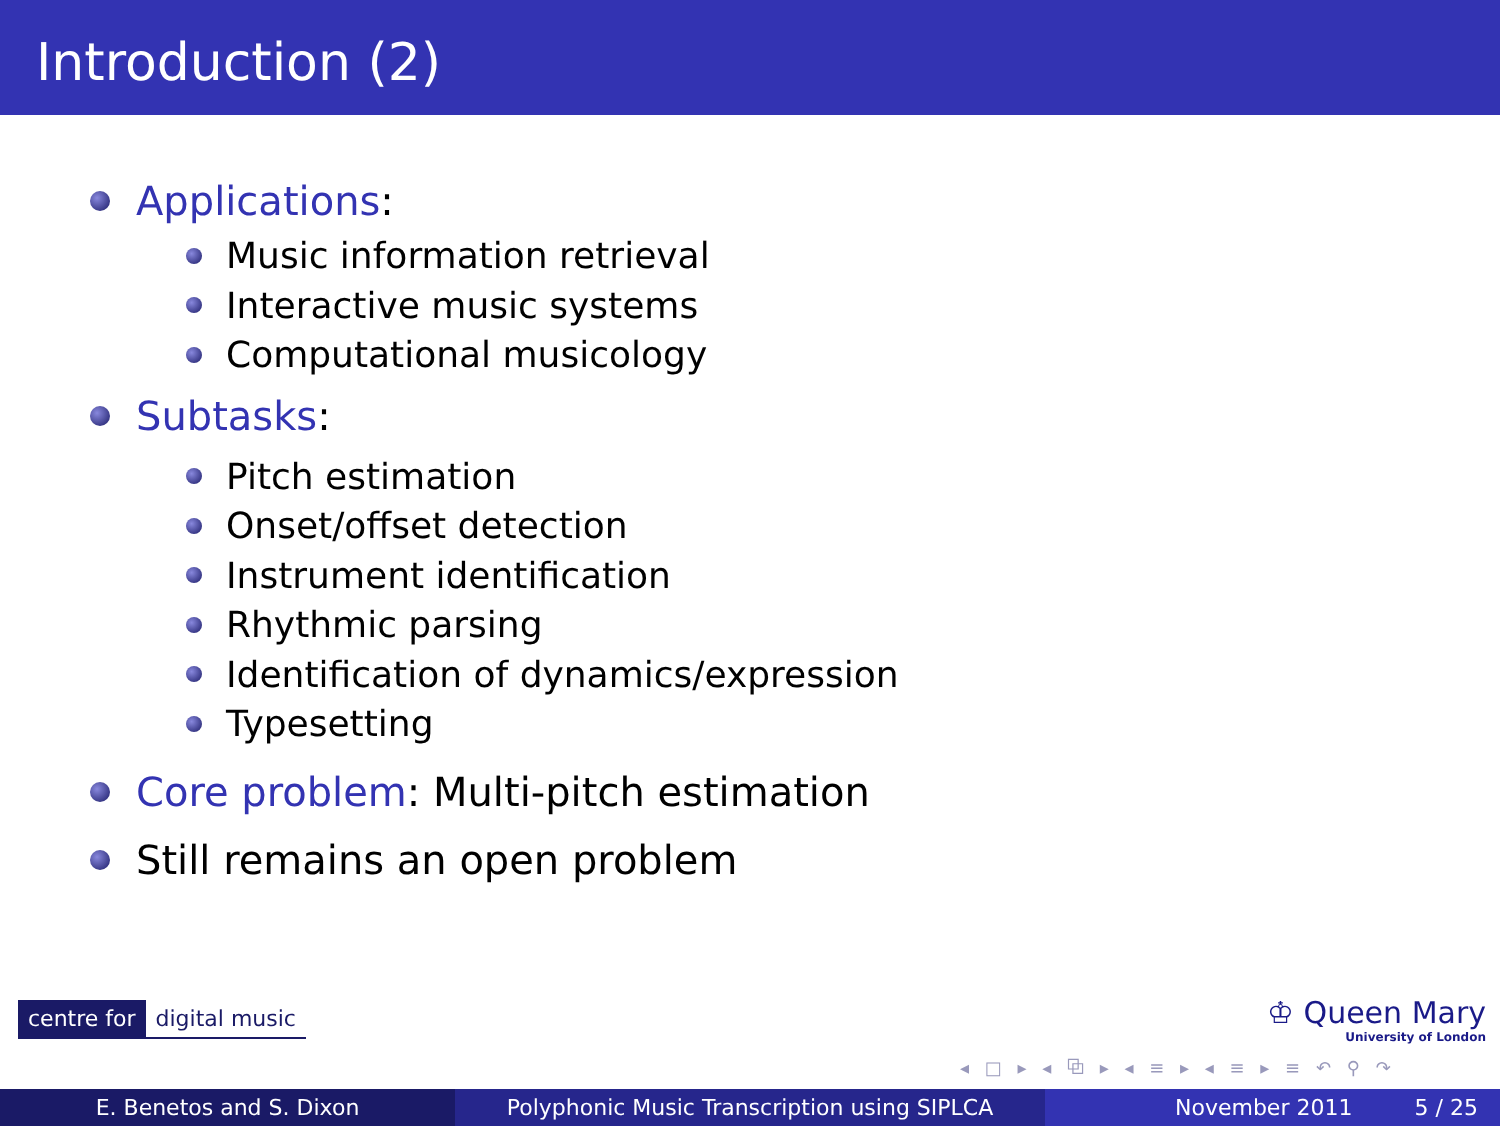Introduction (2)
Applications:
Music information retrieval
Interactive music systems
Computational musicology
Subtasks:
Pitch estimation
Onset/offset detection
Instrument identification
Rhythmic parsing
Identification of dynamics/expression
Typesetting
Core problem: Multi-pitch estimation
Still remains an open problem
centre for digital music
♔ Queen Mary
University of London
◂ □ ▸ ◂ ⧉ ▸ ◂ ≡ ▸ ◂ ≡ ▸ ≡ ↶ ⚲ ↷
E. Benetos and S. Dixon Polyphonic Music Transcription using SIPLCA November 2011 5 / 25